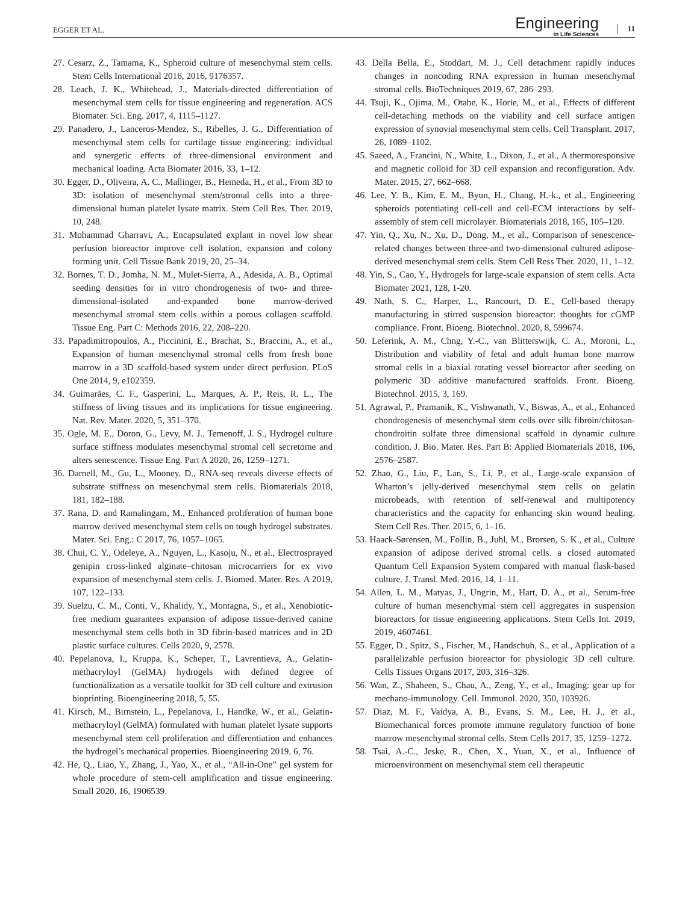EGGER ET AL.
Engineering
in Life Sciences
11
27. Cesarz, Z., Tamama, K., Spheroid culture of mesenchymal stem cells. Stem Cells International 2016, 2016, 9176357.
28. Leach, J. K., Whitehead, J., Materials-directed differentiation of mesenchymal stem cells for tissue engineering and regeneration. ACS Biomater. Sci. Eng. 2017, 4, 1115–1127.
29. Panadero, J., Lanceros-Mendez, S., Ribelles, J. G., Differentiation of mesenchymal stem cells for cartilage tissue engineering: individual and synergetic effects of three-dimensional environment and mechanical loading. Acta Biomater 2016, 33, 1–12.
30. Egger, D., Oliveira, A. C., Mallinger, B., Hemeda, H., et al., From 3D to 3D: isolation of mesenchymal stem/stromal cells into a three-dimensional human platelet lysate matrix. Stem Cell Res. Ther. 2019, 10, 248.
31. Mohammad Gharravi, A., Encapsulated explant in novel low shear perfusion bioreactor improve cell isolation, expansion and colony forming unit. Cell Tissue Bank 2019, 20, 25–34.
32. Bornes, T. D., Jomha, N. M., Mulet-Sierra, A., Adesida, A. B., Optimal seeding densities for in vitro chondrogenesis of two- and three-dimensional-isolated and-expanded bone marrow-derived mesenchymal stromal stem cells within a porous collagen scaffold. Tissue Eng. Part C: Methods 2016, 22, 208–220.
33. Papadimitropoulos, A., Piccinini, E., Brachat, S., Braccini, A., et al., Expansion of human mesenchymal stromal cells from fresh bone marrow in a 3D scaffold-based system under direct perfusion. PLoS One 2014, 9, e102359.
34. Guimarães, C. F., Gasperini, L., Marques, A. P., Reis, R. L., The stiffness of living tissues and its implications for tissue engineering. Nat. Rev. Mater. 2020, 5, 351–370.
35. Ogle, M. E., Doron, G., Levy, M. J., Temenoff, J. S., Hydrogel culture surface stiffness modulates mesenchymal stromal cell secretome and alters senescence. Tissue Eng. Part A 2020, 26, 1259–1271.
36. Darnell, M., Gu, L., Mooney, D., RNA-seq reveals diverse effects of substrate stiffness on mesenchymal stem cells. Biomaterials 2018, 181, 182–188.
37. Rana, D. and Ramalingam, M., Enhanced proliferation of human bone marrow derived mesenchymal stem cells on tough hydrogel substrates. Mater. Sci. Eng.: C 2017, 76, 1057–1065.
38. Chui, C. Y., Odeleye, A., Nguyen, L., Kasoju, N., et al., Electrosprayed genipin cross-linked alginate–chitosan microcarriers for ex vivo expansion of mesenchymal stem cells. J. Biomed. Mater. Res. A 2019, 107, 122–133.
39. Suelzu, C. M., Conti, V., Khalidy, Y., Montagna, S., et al., Xenobiotic-free medium guarantees expansion of adipose tissue-derived canine mesenchymal stem cells both in 3D fibrin-based matrices and in 2D plastic surface cultures. Cells 2020, 9, 2578.
40. Pepelanova, I., Kruppa, K., Scheper, T., Lavrentieva, A., Gelatin-methacryloyl (GelMA) hydrogels with defined degree of functionalization as a versatile toolkit for 3D cell culture and extrusion bioprinting. Bioengineering 2018, 5, 55.
41. Kirsch, M., Birnstein, L., Pepelanova, I., Handke, W., et al., Gelatin-methacryloyl (GelMA) formulated with human platelet lysate supports mesenchymal stem cell proliferation and differentiation and enhances the hydrogel’s mechanical properties. Bioengineering 2019, 6, 76.
42. He, Q., Liao, Y., Zhang, J., Yao, X., et al., “All-in-One” gel system for whole procedure of stem-cell amplification and tissue engineering. Small 2020, 16, 1906539.
43. Della Bella, E., Stoddart, M. J., Cell detachment rapidly induces changes in noncoding RNA expression in human mesenchymal stromal cells. BioTechniques 2019, 67, 286–293.
44. Tsuji, K., Ojima, M., Otabe, K., Horie, M., et al., Effects of different cell-detaching methods on the viability and cell surface antigen expression of synovial mesenchymal stem cells. Cell Transplant. 2017, 26, 1089–1102.
45. Saeed, A., Francini, N., White, L., Dixon, J., et al., A thermoresponsive and magnetic colloid for 3D cell expansion and reconfiguration. Adv. Mater. 2015, 27, 662–668.
46. Lee, Y. B., Kim, E. M., Byun, H., Chang, H.-k., et al., Engineering spheroids potentiating cell-cell and cell-ECM interactions by self-assembly of stem cell microlayer. Biomaterials 2018, 165, 105–120.
47. Yin, Q., Xu, N., Xu, D., Dong, M., et al., Comparison of senescence-related changes between three-and two-dimensional cultured adipose-derived mesenchymal stem cells. Stem Cell Ress Ther. 2020, 11, 1–12.
48. Yin, S., Cao, Y., Hydrogels for large-scale expansion of stem cells. Acta Biomater 2021, 128, 1-20.
49. Nath, S. C., Harper, L., Rancourt, D. E., Cell-based therapy manufacturing in stirred suspension bioreactor: thoughts for cGMP compliance. Front. Bioeng. Biotechnol. 2020, 8, 599674.
50. Leferink, A. M., Chng, Y.-C., van Blitterswijk, C. A., Moroni, L., Distribution and viability of fetal and adult human bone marrow stromal cells in a biaxial rotating vessel bioreactor after seeding on polymeric 3D additive manufactured scaffolds. Front. Bioeng. Biotechnol. 2015, 3, 169.
51. Agrawal, P., Pramanik, K., Vishwanath, V., Biswas, A., et al., Enhanced chondrogenesis of mesenchymal stem cells over silk fibroin/chitosan-chondroitin sulfate three dimensional scaffold in dynamic culture condition. J. Bio. Mater. Res. Part B: Applied Biomaterials 2018, 106, 2576–2587.
52. Zhao, G., Liu, F., Lan, S., Li, P., et al., Large-scale expansion of Wharton’s jelly-derived mesenchymal stem cells on gelatin microbeads, with retention of self-renewal and multipotency characteristics and the capacity for enhancing skin wound healing. Stem Cell Res. Ther. 2015, 6, 1–16.
53. Haack-Sørensen, M., Follin, B., Juhl, M., Brorsen, S. K., et al., Culture expansion of adipose derived stromal cells. a closed automated Quantum Cell Expansion System compared with manual flask-based culture. J. Transl. Med. 2016, 14, 1–11.
54. Allen, L. M., Matyas, J., Ungrin, M., Hart, D. A., et al., Serum-free culture of human mesenchymal stem cell aggregates in suspension bioreactors for tissue engineering applications. Stem Cells Int. 2019, 2019, 4607461.
55. Egger, D., Spitz, S., Fischer, M., Handschuh, S., et al., Application of a parallelizable perfusion bioreactor for physiologic 3D cell culture. Cells Tissues Organs 2017, 203, 316–326.
56. Wan, Z., Shaheen, S., Chau, A., Zeng, Y., et al., Imaging: gear up for mechano-immunology. Cell. Immunol. 2020, 350, 103926.
57. Diaz, M. F., Vaidya, A. B., Evans, S. M., Lee, H. J., et al., Biomechanical forces promote immune regulatory function of bone marrow mesenchymal stromal cells. Stem Cells 2017, 35, 1259–1272.
58. Tsai, A.-C., Jeske, R., Chen, X., Yuan, X., et al., Influence of microenvironment on mesenchymal stem cell therapeutic